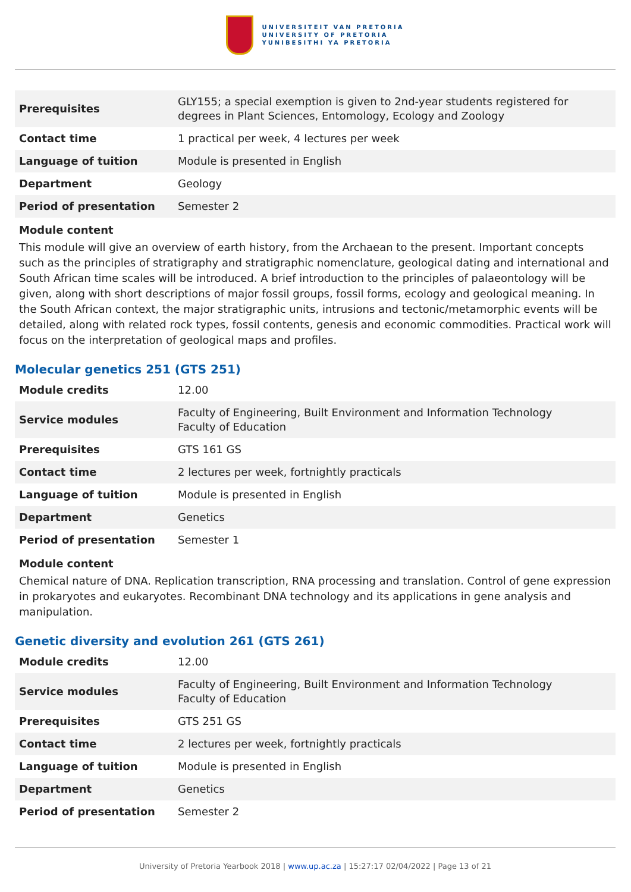UNIVERSITEIT VAN PRETORIA
UNIVERSITY OF PRETORIA
YUNIBESITHI YA PRETORIA
| Prerequisites | GLY155; a special exemption is given to 2nd-year students registered for degrees in Plant Sciences, Entomology, Ecology and Zoology |
| Contact time | 1 practical per week, 4 lectures per week |
| Language of tuition | Module is presented in English |
| Department | Geology |
| Period of presentation | Semester 2 |
Module content
This module will give an overview of earth history, from the Archaean to the present. Important concepts such as the principles of stratigraphy and stratigraphic nomenclature, geological dating and international and South African time scales will be introduced. A brief introduction to the principles of palaeontology will be given, along with short descriptions of major fossil groups, fossil forms, ecology and geological meaning. In the South African context, the major stratigraphic units, intrusions and tectonic/metamorphic events will be detailed, along with related rock types, fossil contents, genesis and economic commodities. Practical work will focus on the interpretation of geological maps and profiles.
Molecular genetics 251 (GTS 251)
| Module credits | 12.00 |
| Service modules | Faculty of Engineering, Built Environment and Information Technology Faculty of Education |
| Prerequisites | GTS 161 GS |
| Contact time | 2 lectures per week, fortnightly practicals |
| Language of tuition | Module is presented in English |
| Department | Genetics |
| Period of presentation | Semester 1 |
Module content
Chemical nature of DNA. Replication transcription, RNA processing and translation. Control of gene expression in prokaryotes and eukaryotes. Recombinant DNA technology and its applications in gene analysis and manipulation.
Genetic diversity and evolution 261 (GTS 261)
| Module credits | 12.00 |
| Service modules | Faculty of Engineering, Built Environment and Information Technology Faculty of Education |
| Prerequisites | GTS 251 GS |
| Contact time | 2 lectures per week, fortnightly practicals |
| Language of tuition | Module is presented in English |
| Department | Genetics |
| Period of presentation | Semester 2 |
University of Pretoria Yearbook 2018 | www.up.ac.za | 15:27:17 02/04/2022 | Page 13 of 21